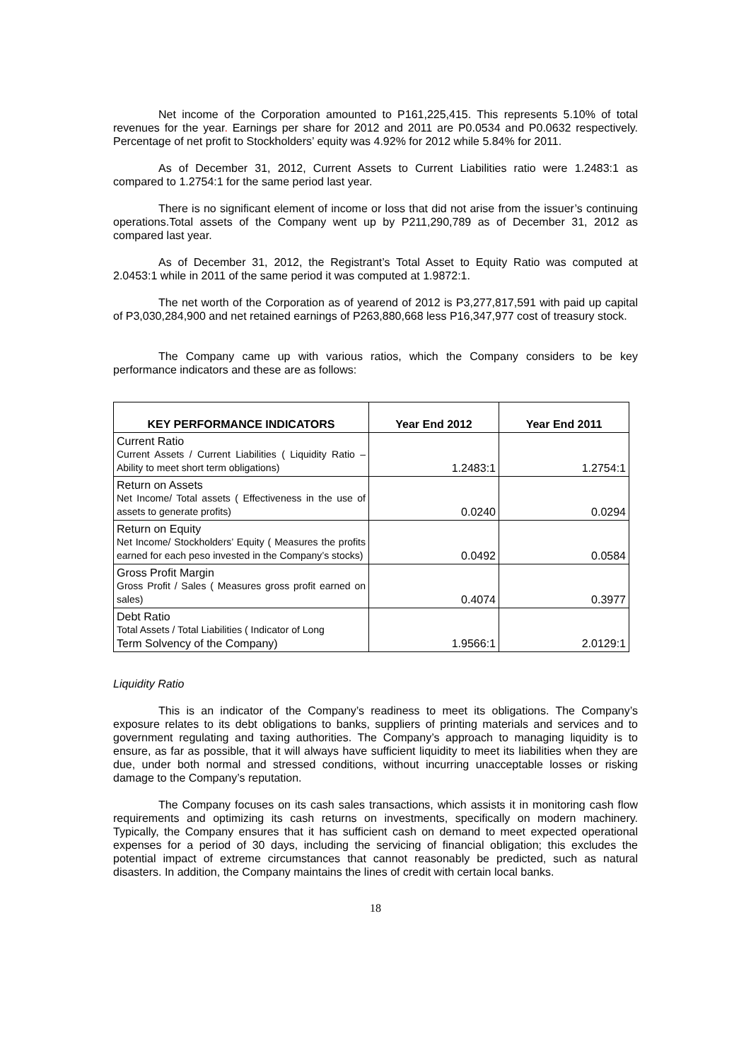Net income of the Corporation amounted to P161,225,415. This represents 5.10% of total revenues for the year. Earnings per share for 2012 and 2011 are P0.0534 and P0.0632 respectively. Percentage of net profit to Stockholders’ equity was 4.92% for 2012 while 5.84% for 2011.
As of December 31, 2012, Current Assets to Current Liabilities ratio were 1.2483:1 as compared to 1.2754:1 for the same period last year.
There is no significant element of income or loss that did not arise from the issuer’s continuing operations.Total assets of the Company went up by P211,290,789 as of December 31, 2012 as compared last year.
As of December 31, 2012, the Registrant’s Total Asset to Equity Ratio was computed at 2.0453:1 while in 2011 of the same period it was computed at 1.9872:1.
The net worth of the Corporation as of yearend of 2012 is P3,277,817,591 with paid up capital of P3,030,284,900 and net retained earnings of P263,880,668 less P16,347,977 cost of treasury stock.
The Company came up with various ratios, which the Company considers to be key performance indicators and these are as follows:
| KEY PERFORMANCE INDICATORS | Year End 2012 | Year End 2011 |
| --- | --- | --- |
| Current Ratio Current Assets / Current Liabilities ( Liquidity Ratio – Ability to meet short term obligations) | 1.2483:1 | 1.2754:1 |
| Return on Assets Net Income/ Total assets ( Effectiveness in the use of assets to generate profits) | 0.0240 | 0.0294 |
| Return on Equity Net Income/ Stockholders’ Equity ( Measures the profits earned for each peso invested in the Company’s stocks) | 0.0492 | 0.0584 |
| Gross Profit Margin Gross Profit / Sales ( Measures gross profit earned on sales) | 0.4074 | 0.3977 |
| Debt Ratio Total Assets / Total Liabilities ( Indicator of Long Term Solvency of the Company) | 1.9566:1 | 2.0129:1 |
Liquidity Ratio
This is an indicator of the Company’s readiness to meet its obligations. The Company’s exposure relates to its debt obligations to banks, suppliers of printing materials and services and to government regulating and taxing authorities. The Company’s approach to managing liquidity is to ensure, as far as possible, that it will always have sufficient liquidity to meet its liabilities when they are due, under both normal and stressed conditions, without incurring unacceptable losses or risking damage to the Company’s reputation.
The Company focuses on its cash sales transactions, which assists it in monitoring cash flow requirements and optimizing its cash returns on investments, specifically on modern machinery. Typically, the Company ensures that it has sufficient cash on demand to meet expected operational expenses for a period of 30 days, including the servicing of financial obligation; this excludes the potential impact of extreme circumstances that cannot reasonably be predicted, such as natural disasters. In addition, the Company maintains the lines of credit with certain local banks.
18